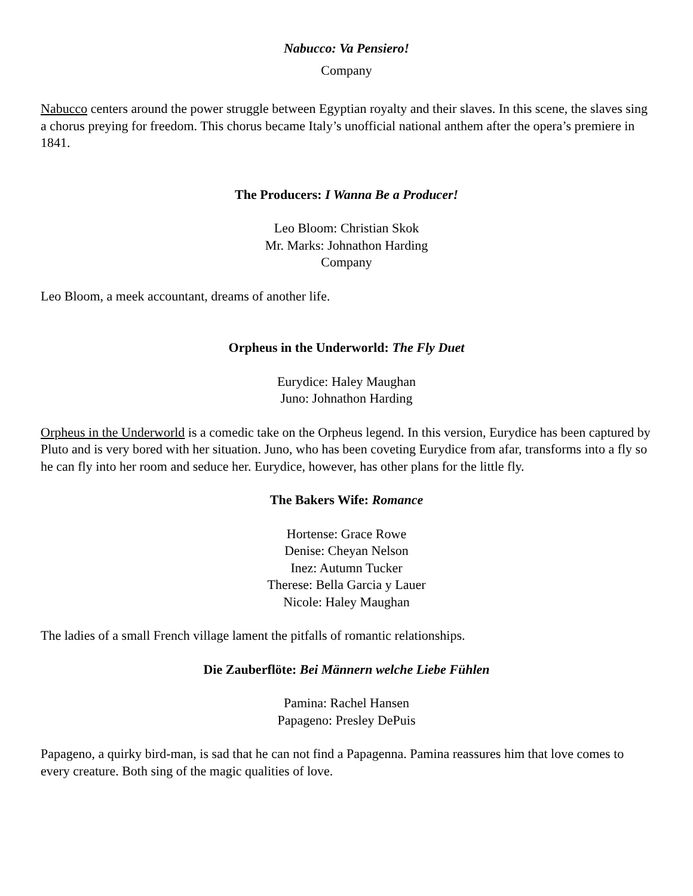Nabucco: Va Pensiero!
Company
Nabucco centers around the power struggle between Egyptian royalty and their slaves. In this scene, the slaves sing a chorus preying for freedom. This chorus became Italy’s unofficial national anthem after the opera’s premiere in 1841.
The Producers: I Wanna Be a Producer!
Leo Bloom: Christian Skok
Mr. Marks: Johnathon Harding
Company
Leo Bloom, a meek accountant, dreams of another life.
Orpheus in the Underworld: The Fly Duet
Eurydice: Haley Maughan
Juno: Johnathon Harding
Orpheus in the Underworld is a comedic take on the Orpheus legend. In this version, Eurydice has been captured by Pluto and is very bored with her situation. Juno, who has been coveting Eurydice from afar, transforms into a fly so he can fly into her room and seduce her. Eurydice, however, has other plans for the little fly.
The Bakers Wife: Romance
Hortense: Grace Rowe
Denise: Cheyan Nelson
Inez: Autumn Tucker
Therese: Bella Garcia y Lauer
Nicole: Haley Maughan
The ladies of a small French village lament the pitfalls of romantic relationships.
Die Zauberflöte: Bei Männern welche Liebe Fühlen
Pamina: Rachel Hansen
Papageno: Presley DePuis
Papageno, a quirky bird-man, is sad that he can not find a Papagenna. Pamina reassures him that love comes to every creature. Both sing of the magic qualities of love.